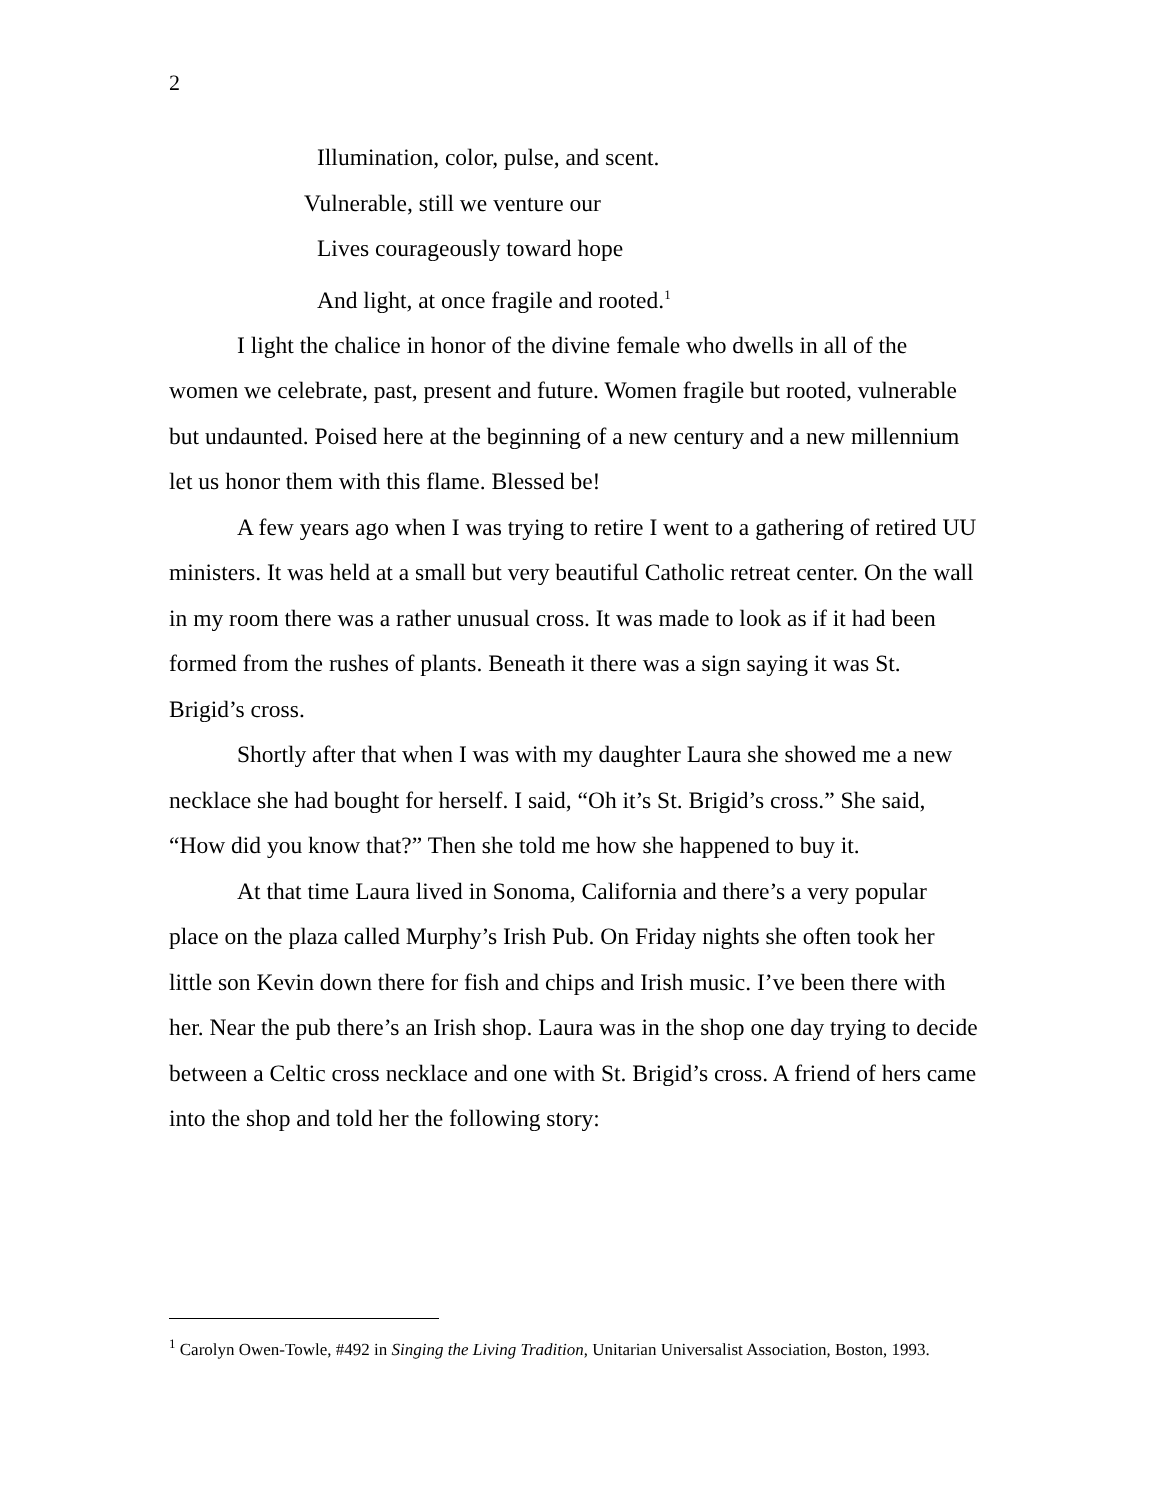2
Illumination, color, pulse, and scent.
Vulnerable, still we venture our
Lives courageously toward hope
And light, at once fragile and rooted.<sup>1</sup>
I light the chalice in honor of the divine female who dwells in all of the women we celebrate, past, present and future. Women fragile but rooted, vulnerable but undaunted. Poised here at the beginning of a new century and a new millennium let us honor them with this flame. Blessed be!
A few years ago when I was trying to retire I went to a gathering of retired UU ministers. It was held at a small but very beautiful Catholic retreat center. On the wall in my room there was a rather unusual cross. It was made to look as if it had been formed from the rushes of plants. Beneath it there was a sign saying it was St. Brigid’s cross.
Shortly after that when I was with my daughter Laura she showed me a new necklace she had bought for herself. I said, “Oh it’s St. Brigid’s cross.” She said, “How did you know that?” Then she told me how she happened to buy it.
At that time Laura lived in Sonoma, California and there’s a very popular place on the plaza called Murphy’s Irish Pub. On Friday nights she often took her little son Kevin down there for fish and chips and Irish music. I’ve been there with her. Near the pub there’s an Irish shop. Laura was in the shop one day trying to decide between a Celtic cross necklace and one with St. Brigid’s cross. A friend of hers came into the shop and told her the following story:
<sup>1</sup> Carolyn Owen-Towle, #492 in Singing the Living Tradition, Unitarian Universalist Association, Boston, 1993.